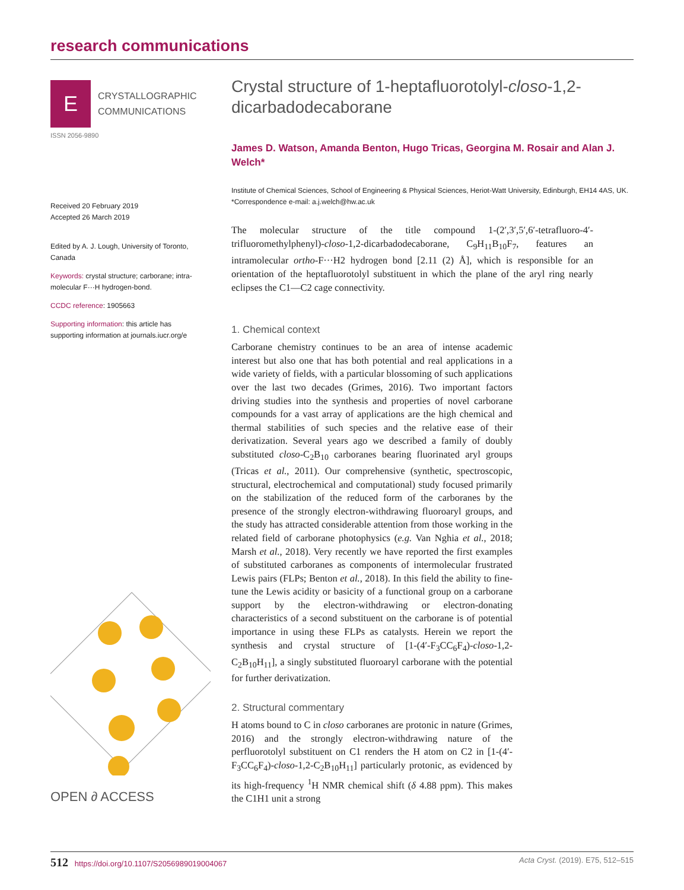research communications
E
CRYSTALLOGRAPHIC
COMMUNICATIONS
ISSN 2056-9890
Received 20 February 2019
Accepted 26 March 2019
Edited by A. J. Lough, University of Toronto, Canada
Keywords: crystal structure; carborane; intra-molecular F···H hydrogen-bond.
CCDC reference: 1905663
Supporting information: this article has supporting information at journals.iucr.org/e
OPEN ∂ ACCESS
Crystal structure of 1-heptafluorotolyl-closo-1,2-dicarbadodecaborane
James D. Watson, Amanda Benton, Hugo Tricas, Georgina M. Rosair and Alan J. Welch*
Institute of Chemical Sciences, School of Engineering & Physical Sciences, Heriot-Watt University, Edinburgh, EH14 4AS, UK. *Correspondence e-mail: a.j.welch@hw.ac.uk
The molecular structure of the title compound 1-(2′,3′,5′,6′-tetrafluoro-4′-trifluoromethylphenyl)-closo-1,2-dicarbadodecaborane, C<sub>9</sub>H<sub>11</sub>B<sub>10</sub>F<sub>7</sub>, features an intramolecular ortho-F···H2 hydrogen bond [2.11 (2) Å], which is responsible for an orientation of the heptafluorotolyl substituent in which the plane of the aryl ring nearly eclipses the C1—C2 cage connectivity.
1. Chemical context
Carborane chemistry continues to be an area of intense academic interest but also one that has both potential and real applications in a wide variety of fields, with a particular blossoming of such applications over the last two decades (Grimes, 2016). Two important factors driving studies into the synthesis and properties of novel carborane compounds for a vast array of applications are the high chemical and thermal stabilities of such species and the relative ease of their derivatization. Several years ago we described a family of doubly substituted closo-C<sub>2</sub>B<sub>10</sub> carboranes bearing fluorinated aryl groups (Tricas et al., 2011). Our comprehensive (synthetic, spectroscopic, structural, electrochemical and computational) study focused primarily on the stabilization of the reduced form of the carboranes by the presence of the strongly electron-withdrawing fluoroaryl groups, and the study has attracted considerable attention from those working in the related field of carborane photophysics (e.g. Van Nghia et al., 2018; Marsh et al., 2018). Very recently we have reported the first examples of substituted carboranes as components of intermolecular frustrated Lewis pairs (FLPs; Benton et al., 2018). In this field the ability to fine-tune the Lewis acidity or basicity of a functional group on a carborane support by the electron-withdrawing or electron-donating characteristics of a second substituent on the carborane is of potential importance in using these FLPs as catalysts. Herein we report the synthesis and crystal structure of [1-(4′-F<sub>3</sub>CC<sub>6</sub>F<sub>4</sub>)-closo-1,2-C<sub>2</sub>B<sub>10</sub>H<sub>11</sub>], a singly substituted fluoroaryl carborane with the potential for further derivatization.
2. Structural commentary
H atoms bound to C in closo carboranes are protonic in nature (Grimes, 2016) and the strongly electron-withdrawing nature of the perfluorotolyl substituent on C1 renders the H atom on C2 in [1-(4′-F<sub>3</sub>CC<sub>6</sub>F<sub>4</sub>)-closo-1,2-C<sub>2</sub>B<sub>10</sub>H<sub>11</sub>] particularly protonic, as evidenced by its high-frequency <sup>1</sup>H NMR chemical shift (δ 4.88 ppm). This makes the C1H1 unit a strong
512 https://doi.org/10.1107/S2056989019004067 Acta Cryst. (2019). E75, 512–515